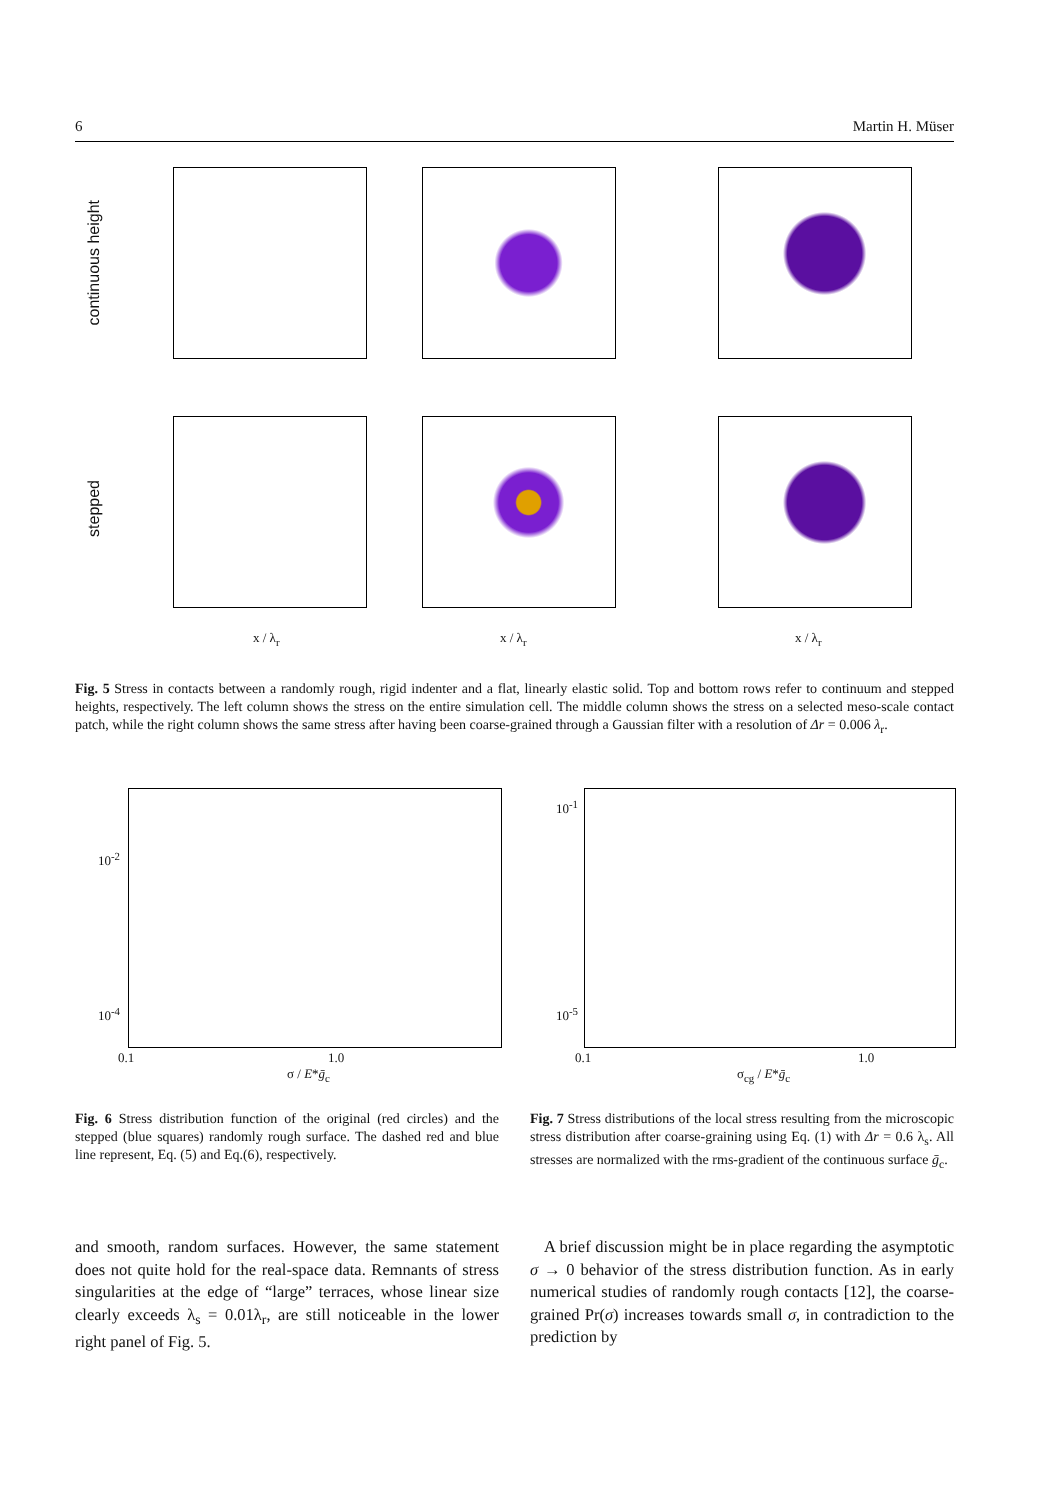6 Martin H. Müser
continuous height
stepped
x / λ<sub>r</sub> x / λ<sub>r</sub> x / λ<sub>r</sub>
Fig. 5 Stress in contacts between a randomly rough, rigid indenter and a flat, linearly elastic solid. Top and bottom rows refer to continuum and stepped heights, respectively. The left column shows the stress on the entire simulation cell. The middle column shows the stress on a selected meso-scale contact patch, while the right column shows the same stress after having been coarse-grained through a Gaussian filter with a resolution of Δr = 0.006 λ<sub>r</sub>.
10<sup>-2</sup>
10<sup>-4</sup>
0.1 1.0
σ / E*ḡ<sub>c</sub>
10<sup>-1</sup>
10<sup>-5</sup>
0.1 1.0
σ<sub>cg</sub> / E*ḡ<sub>c</sub>
Fig. 6 Stress distribution function of the original (red circles) and the stepped (blue squares) randomly rough surface. The dashed red and blue line represent, Eq. (5) and Eq.(6), respectively.
Fig. 7 Stress distributions of the local stress resulting from the microscopic stress distribution after coarse-graining using Eq. (1) with Δr = 0.6 λ<sub>s</sub>. All stresses are normalized with the rms-gradient of the continuous surface ḡ<sub>c</sub>.
and smooth, random surfaces. However, the same statement does not quite hold for the real-space data. Remnants of stress singularities at the edge of “large” terraces, whose linear size clearly exceeds λ<sub>s</sub> = 0.01λ<sub>r</sub>, are still noticeable in the lower right panel of Fig. 5.
A brief discussion might be in place regarding the asymptotic σ → 0 behavior of the stress distribution function. As in early numerical studies of randomly rough contacts [12], the coarse-grained Pr(σ) increases towards small σ, in contradiction to the prediction by